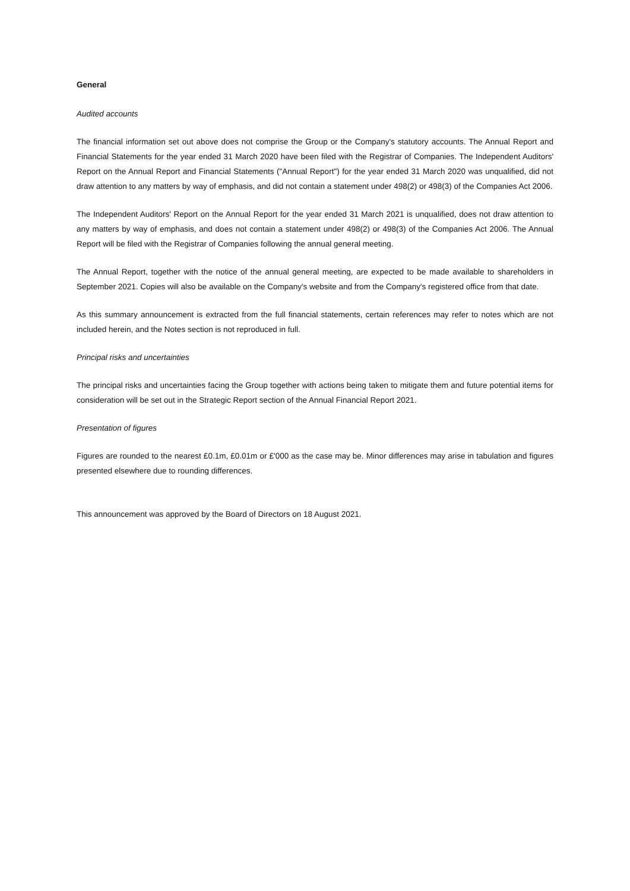General
Audited accounts
The financial information set out above does not comprise the Group or the Company's statutory accounts. The Annual Report and Financial Statements for the year ended 31 March 2020 have been filed with the Registrar of Companies. The Independent Auditors' Report on the Annual Report and Financial Statements ("Annual Report") for the year ended 31 March 2020 was unqualified, did not draw attention to any matters by way of emphasis, and did not contain a statement under 498(2) or 498(3) of the Companies Act 2006.
The Independent Auditors' Report on the Annual Report for the year ended 31 March 2021 is unqualified, does not draw attention to any matters by way of emphasis, and does not contain a statement under 498(2) or 498(3) of the Companies Act 2006. The Annual Report will be filed with the Registrar of Companies following the annual general meeting.
The Annual Report, together with the notice of the annual general meeting, are expected to be made available to shareholders in September 2021. Copies will also be available on the Company's website and from the Company's registered office from that date.
As this summary announcement is extracted from the full financial statements, certain references may refer to notes which are not included herein, and the Notes section is not reproduced in full.
Principal risks and uncertainties
The principal risks and uncertainties facing the Group together with actions being taken to mitigate them and future potential items for consideration will be set out in the Strategic Report section of the Annual Financial Report 2021.
Presentation of figures
Figures are rounded to the nearest £0.1m, £0.01m or £'000 as the case may be. Minor differences may arise in tabulation and figures presented elsewhere due to rounding differences.
This announcement was approved by the Board of Directors on 18 August 2021.